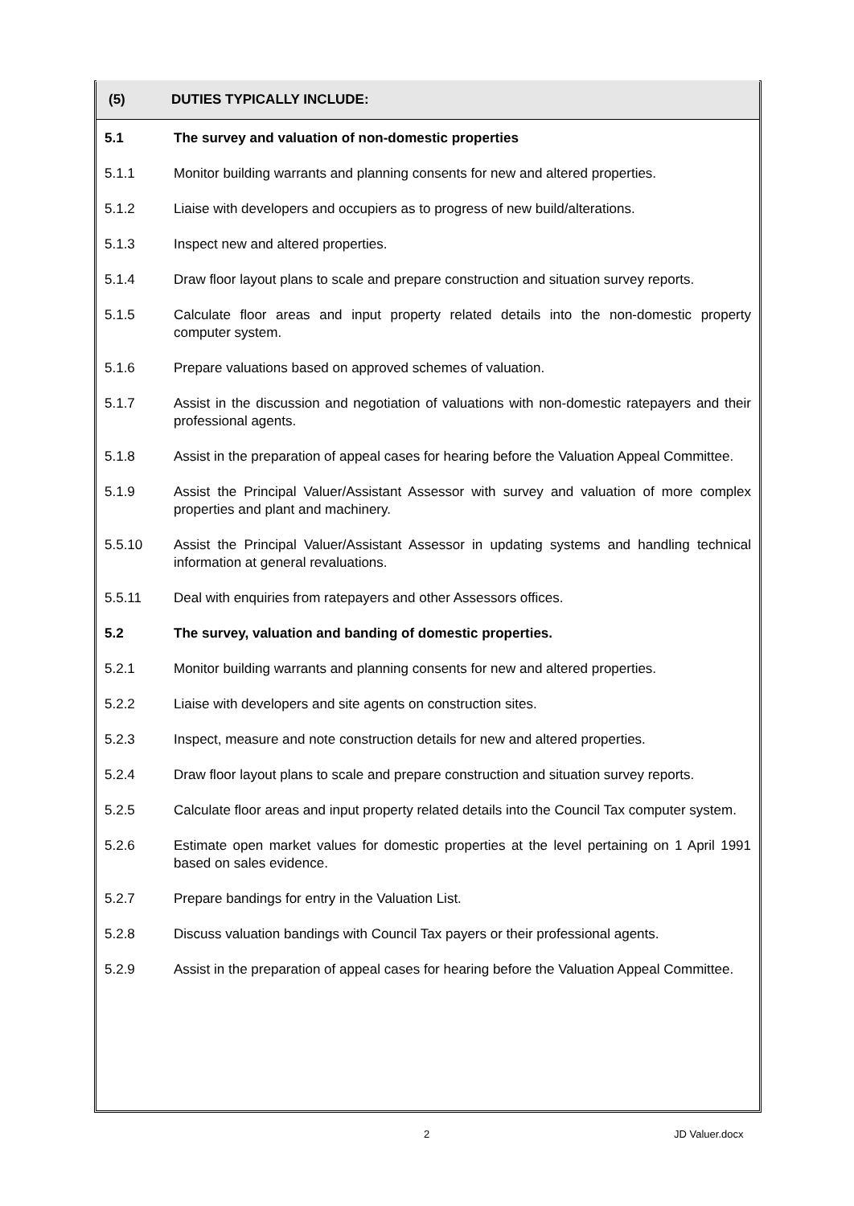(5) DUTIES TYPICALLY INCLUDE:
5.1 The survey and valuation of non-domestic properties
5.1.1 Monitor building warrants and planning consents for new and altered properties.
5.1.2 Liaise with developers and occupiers as to progress of new build/alterations.
5.1.3 Inspect new and altered properties.
5.1.4 Draw floor layout plans to scale and prepare construction and situation survey reports.
5.1.5 Calculate floor areas and input property related details into the non-domestic property computer system.
5.1.6 Prepare valuations based on approved schemes of valuation.
5.1.7 Assist in the discussion and negotiation of valuations with non-domestic ratepayers and their professional agents.
5.1.8 Assist in the preparation of appeal cases for hearing before the Valuation Appeal Committee.
5.1.9 Assist the Principal Valuer/Assistant Assessor with survey and valuation of more complex properties and plant and machinery.
5.5.10 Assist the Principal Valuer/Assistant Assessor in updating systems and handling technical information at general revaluations.
5.5.11 Deal with enquiries from ratepayers and other Assessors offices.
5.2 The survey, valuation and banding of domestic properties.
5.2.1 Monitor building warrants and planning consents for new and altered properties.
5.2.2 Liaise with developers and site agents on construction sites.
5.2.3 Inspect, measure and note construction details for new and altered properties.
5.2.4 Draw floor layout plans to scale and prepare construction and situation survey reports.
5.2.5 Calculate floor areas and input property related details into the Council Tax computer system.
5.2.6 Estimate open market values for domestic properties at the level pertaining on 1 April 1991 based on sales evidence.
5.2.7 Prepare bandings for entry in the Valuation List.
5.2.8 Discuss valuation bandings with Council Tax payers or their professional agents.
5.2.9 Assist in the preparation of appeal cases for hearing before the Valuation Appeal Committee.
2 JD Valuer.docx